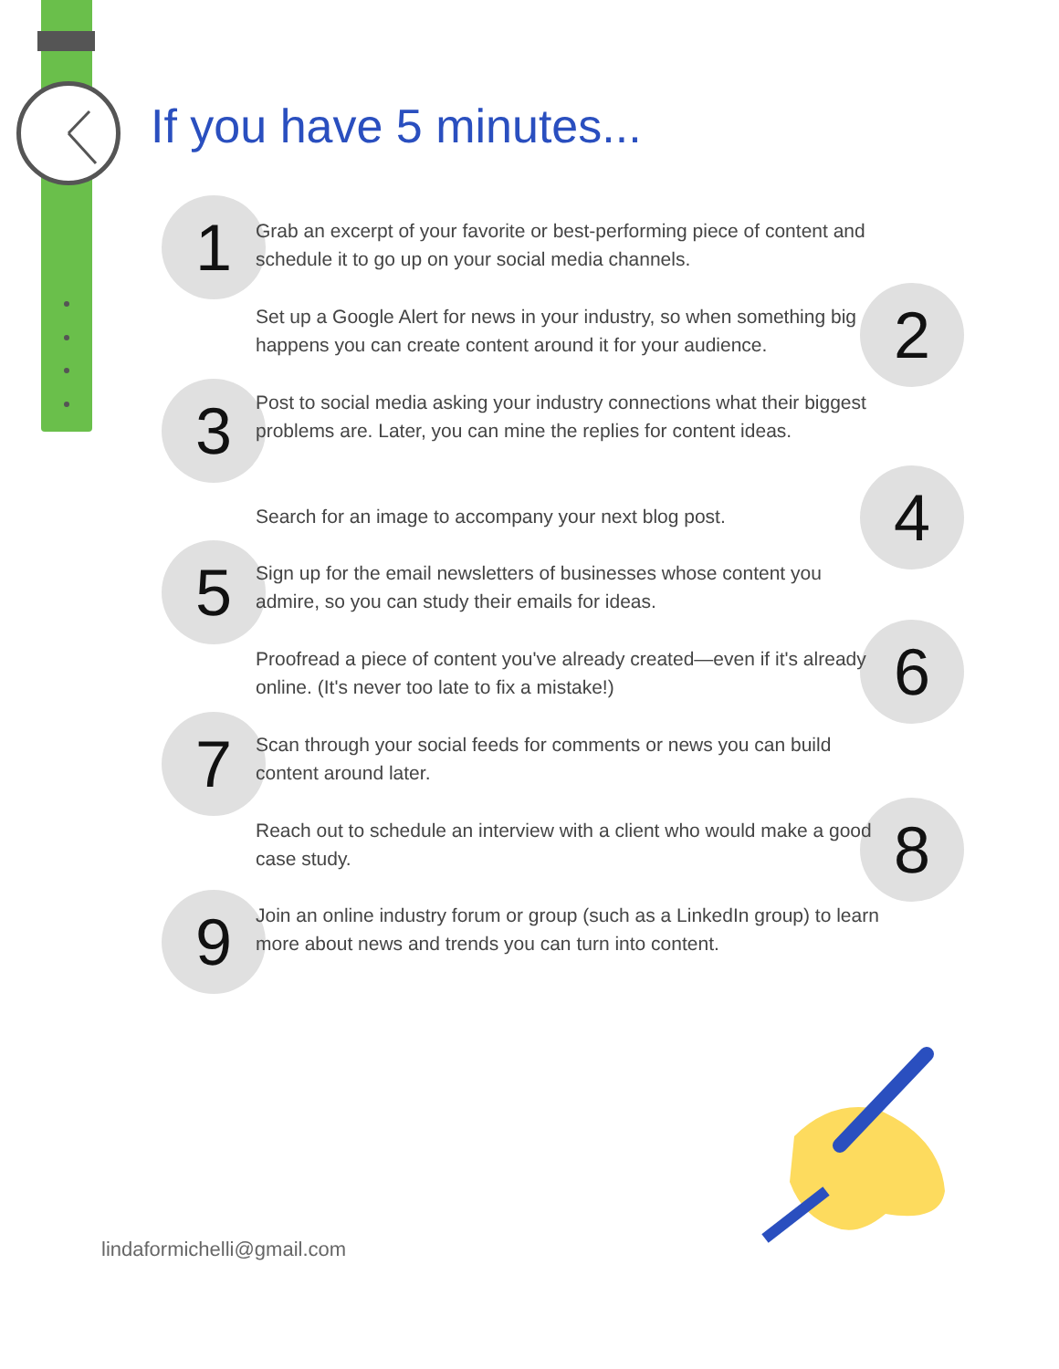If you have 5 minutes...
1
Grab an excerpt of your favorite or best-performing piece of content and schedule it to go up on your social media channels.
2
Set up a Google Alert for news in your industry, so when something big happens you can create content around it for your audience.
3
Post to social media asking your industry connections what their biggest problems are. Later, you can mine the replies for content ideas.
4
Search for an image to accompany your next blog post.
5
Sign up for the email newsletters of businesses whose content you admire, so you can study their emails for ideas.
6
Proofread a piece of content you've already created—even if it's already online. (It's never too late to fix a mistake!)
7
Scan through your social feeds for comments or news you can build content around later.
8
Reach out to schedule an interview with a client who would make a good case study.
9
Join an online industry forum or group (such as a LinkedIn group) to learn more about news and trends you can turn into content.
lindaformichelli@gmail.com